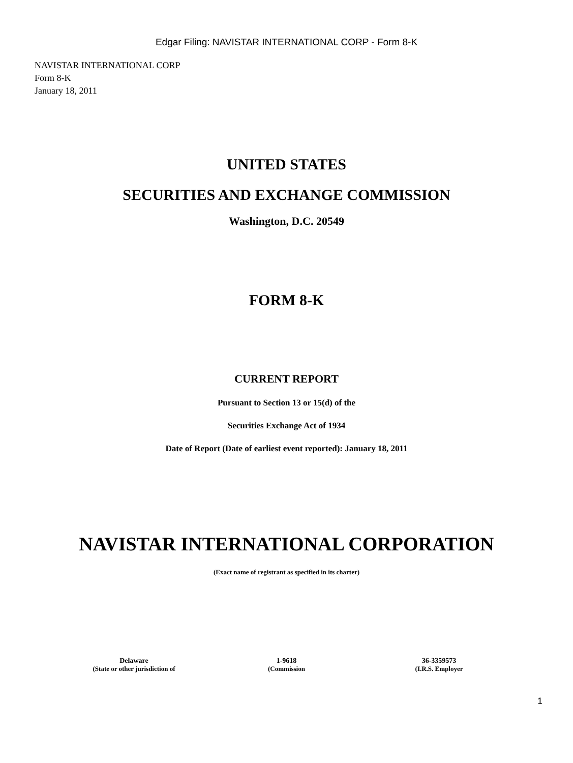Edgar Filing: NAVISTAR INTERNATIONAL CORP - Form 8-K
NAVISTAR INTERNATIONAL CORP
Form 8-K
January 18, 2011
UNITED STATES
SECURITIES AND EXCHANGE COMMISSION
Washington, D.C. 20549
FORM 8-K
CURRENT REPORT
Pursuant to Section 13 or 15(d) of the
Securities Exchange Act of 1934
Date of Report (Date of earliest event reported): January 18, 2011
NAVISTAR INTERNATIONAL CORPORATION
(Exact name of registrant as specified in its charter)
| Delaware | 1-9618 | 36-3359573 |
| (State or other jurisdiction of | (Commission | (I.R.S. Employer |
1